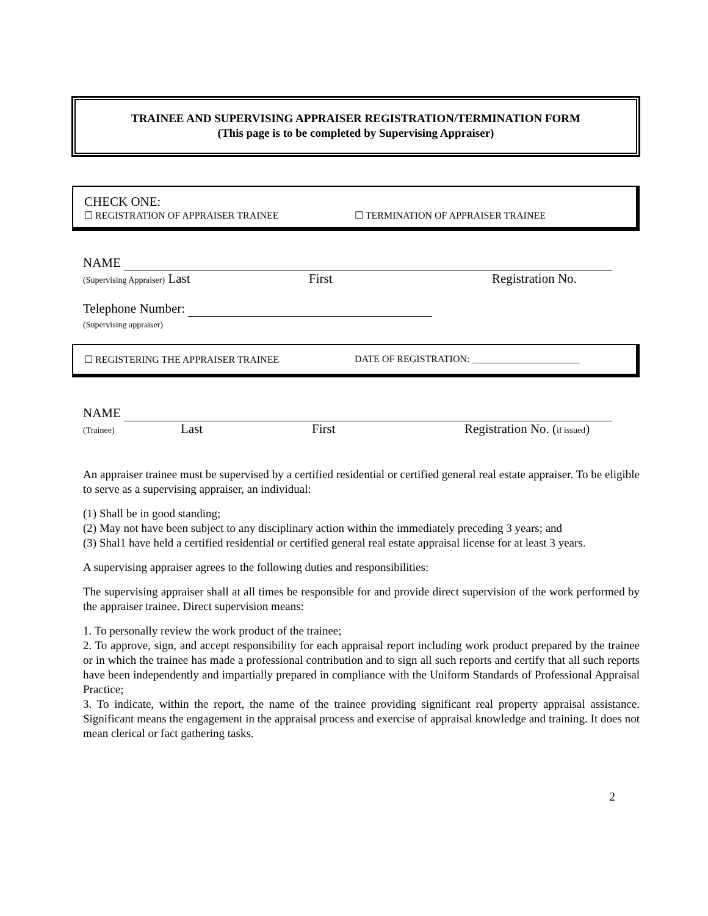TRAINEE AND SUPERVISING APPRAISER REGISTRATION/TERMINATION FORM
(This page is to be completed by Supervising Appraiser)
CHECK ONE:
☐ REGISTRATION OF APPRAISER TRAINEE ☐ TERMINATION OF APPRAISER TRAINEE
NAME
(Supervising Appraiser) Last First Registration No.
Telephone Number:
(Supervising appraiser)
☐ REGISTERING THE APPRAISER TRAINEE DATE OF REGISTRATION: ______________________
NAME
(Trainee) Last First Registration No. (if issued)
An appraiser trainee must be supervised by a certified residential or certified general real estate appraiser. To be eligible to serve as a supervising appraiser, an individual:
(1) Shall be in good standing;
(2) May not have been subject to any disciplinary action within the immediately preceding 3 years; and
(3) Shal1 have held a certified residential or certified general real estate appraisal license for at least 3 years.
A supervising appraiser agrees to the following duties and responsibilities:
The supervising appraiser shall at all times be responsible for and provide direct supervision of the work performed by the appraiser trainee. Direct supervision means:
1. To personally review the work product of the trainee;
2. To approve, sign, and accept responsibility for each appraisal report including work product prepared by the trainee or in which the trainee has made a professional contribution and to sign all such reports and certify that all such reports have been independently and impartially prepared in compliance with the Uniform Standards of Professional Appraisal Practice;
3. To indicate, within the report, the name of the trainee providing significant real property appraisal assistance. Significant means the engagement in the appraisal process and exercise of appraisal knowledge and training. It does not mean clerical or fact gathering tasks.
2